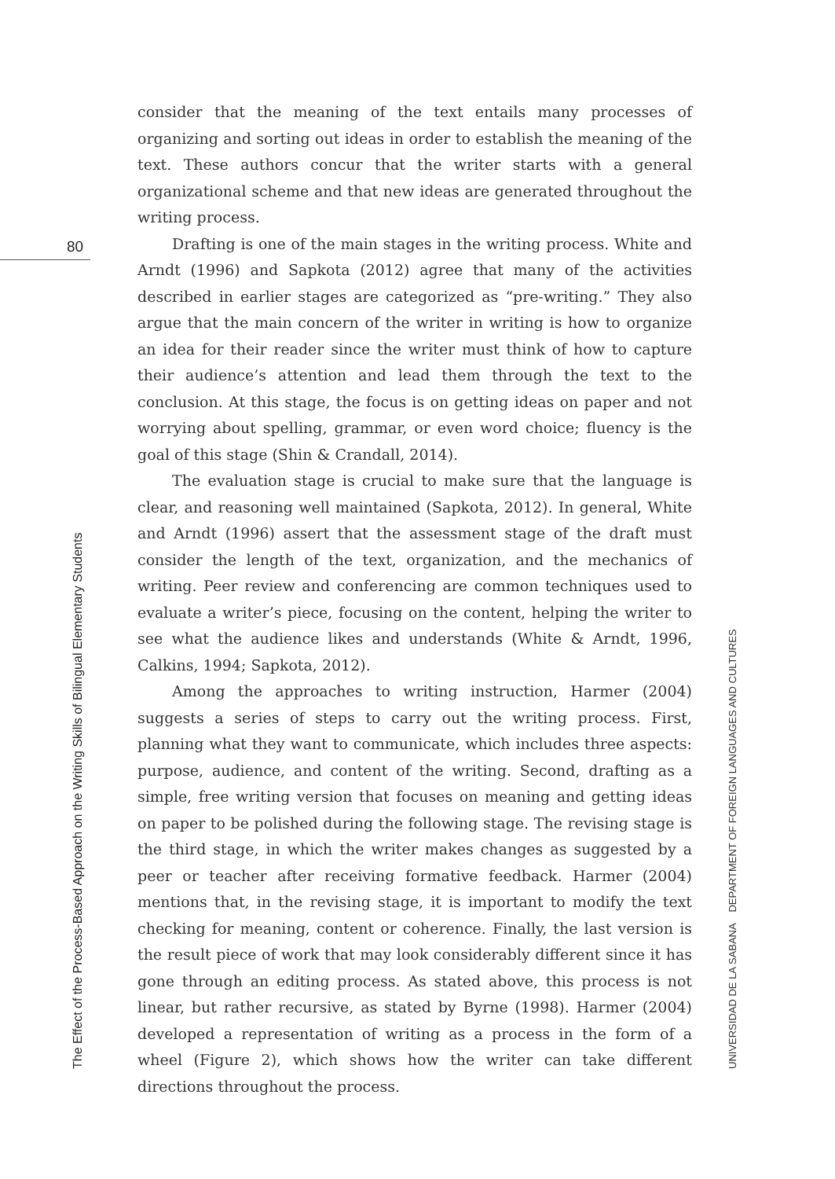80
consider that the meaning of the text entails many processes of organizing and sorting out ideas in order to establish the meaning of the text. These authors concur that the writer starts with a general organizational scheme and that new ideas are generated throughout the writing process.
Drafting is one of the main stages in the writing process. White and Arndt (1996) and Sapkota (2012) agree that many of the activities described in earlier stages are categorized as “pre-writing.” They also argue that the main concern of the writer in writing is how to organize an idea for their reader since the writer must think of how to capture their audience’s attention and lead them through the text to the conclusion. At this stage, the focus is on getting ideas on paper and not worrying about spelling, grammar, or even word choice; fluency is the goal of this stage (Shin & Crandall, 2014).
The evaluation stage is crucial to make sure that the language is clear, and reasoning well maintained (Sapkota, 2012). In general, White and Arndt (1996) assert that the assessment stage of the draft must consider the length of the text, organization, and the mechanics of writing. Peer review and conferencing are common techniques used to evaluate a writer’s piece, focusing on the content, helping the writer to see what the audience likes and understands (White & Arndt, 1996, Calkins, 1994; Sapkota, 2012).
Among the approaches to writing instruction, Harmer (2004) suggests a series of steps to carry out the writing process. First, planning what they want to communicate, which includes three aspects: purpose, audience, and content of the writing. Second, drafting as a simple, free writing version that focuses on meaning and getting ideas on paper to be polished during the following stage. The revising stage is the third stage, in which the writer makes changes as suggested by a peer or teacher after receiving formative feedback. Harmer (2004) mentions that, in the revising stage, it is important to modify the text checking for meaning, content or coherence. Finally, the last version is the result piece of work that may look considerably different since it has gone through an editing process. As stated above, this process is not linear, but rather recursive, as stated by Byrne (1998). Harmer (2004) developed a representation of writing as a process in the form of a wheel (Figure 2), which shows how the writer can take different directions throughout the process.
The Effect of the Process-Based Approach on the Writing Skills of Bilingual Elementary Students
UNIVERSIDAD DE LA SABANA DEPARTMENT OF FOREIGN LANGUAGES AND CULTURES